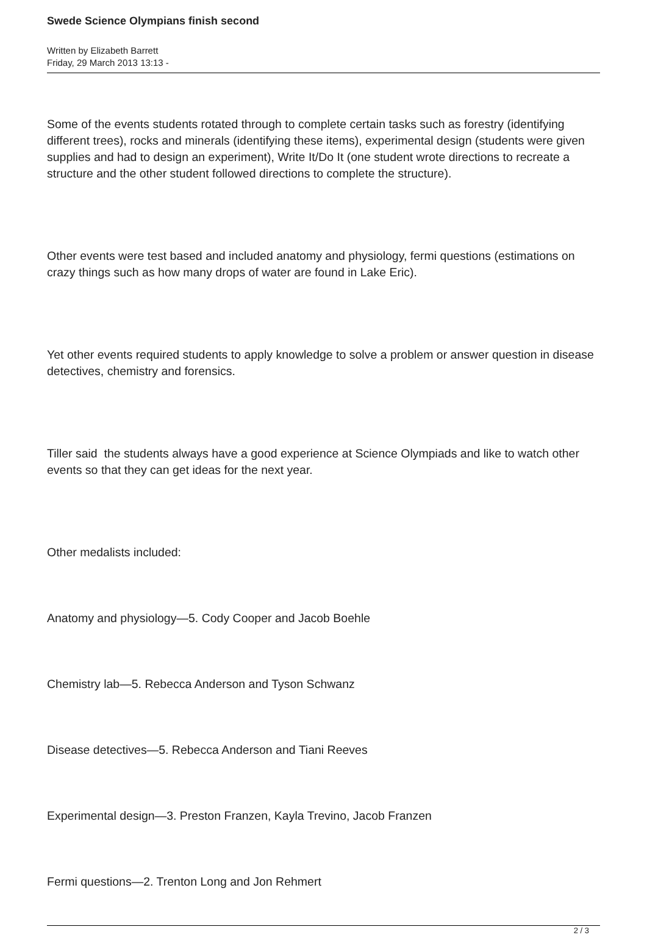Swede Science Olympians finish second
Written by Elizabeth Barrett
Friday, 29 March 2013 13:13 -
Some of the events students rotated through to complete certain tasks such as forestry (identifying different trees), rocks and minerals (identifying these items), experimental design (students were given supplies and had to design an experiment), Write It/Do It (one student wrote directions to recreate a structure and the other student followed directions to complete the structure).
Other events were test based and included anatomy and physiology, fermi questions (estimations on crazy things such as how many drops of water are found in Lake Eric).
Yet other events required students to apply knowledge to solve a problem or answer question in disease detectives, chemistry and forensics.
Tiller said the students always have a good experience at Science Olympiads and like to watch other events so that they can get ideas for the next year.
Other medalists included:
Anatomy and physiology—5. Cody Cooper and Jacob Boehle
Chemistry lab—5. Rebecca Anderson and Tyson Schwanz
Disease detectives—5. Rebecca Anderson and Tiani Reeves
Experimental design—3. Preston Franzen, Kayla Trevino, Jacob Franzen
Fermi questions—2. Trenton Long and Jon Rehmert
2 / 3